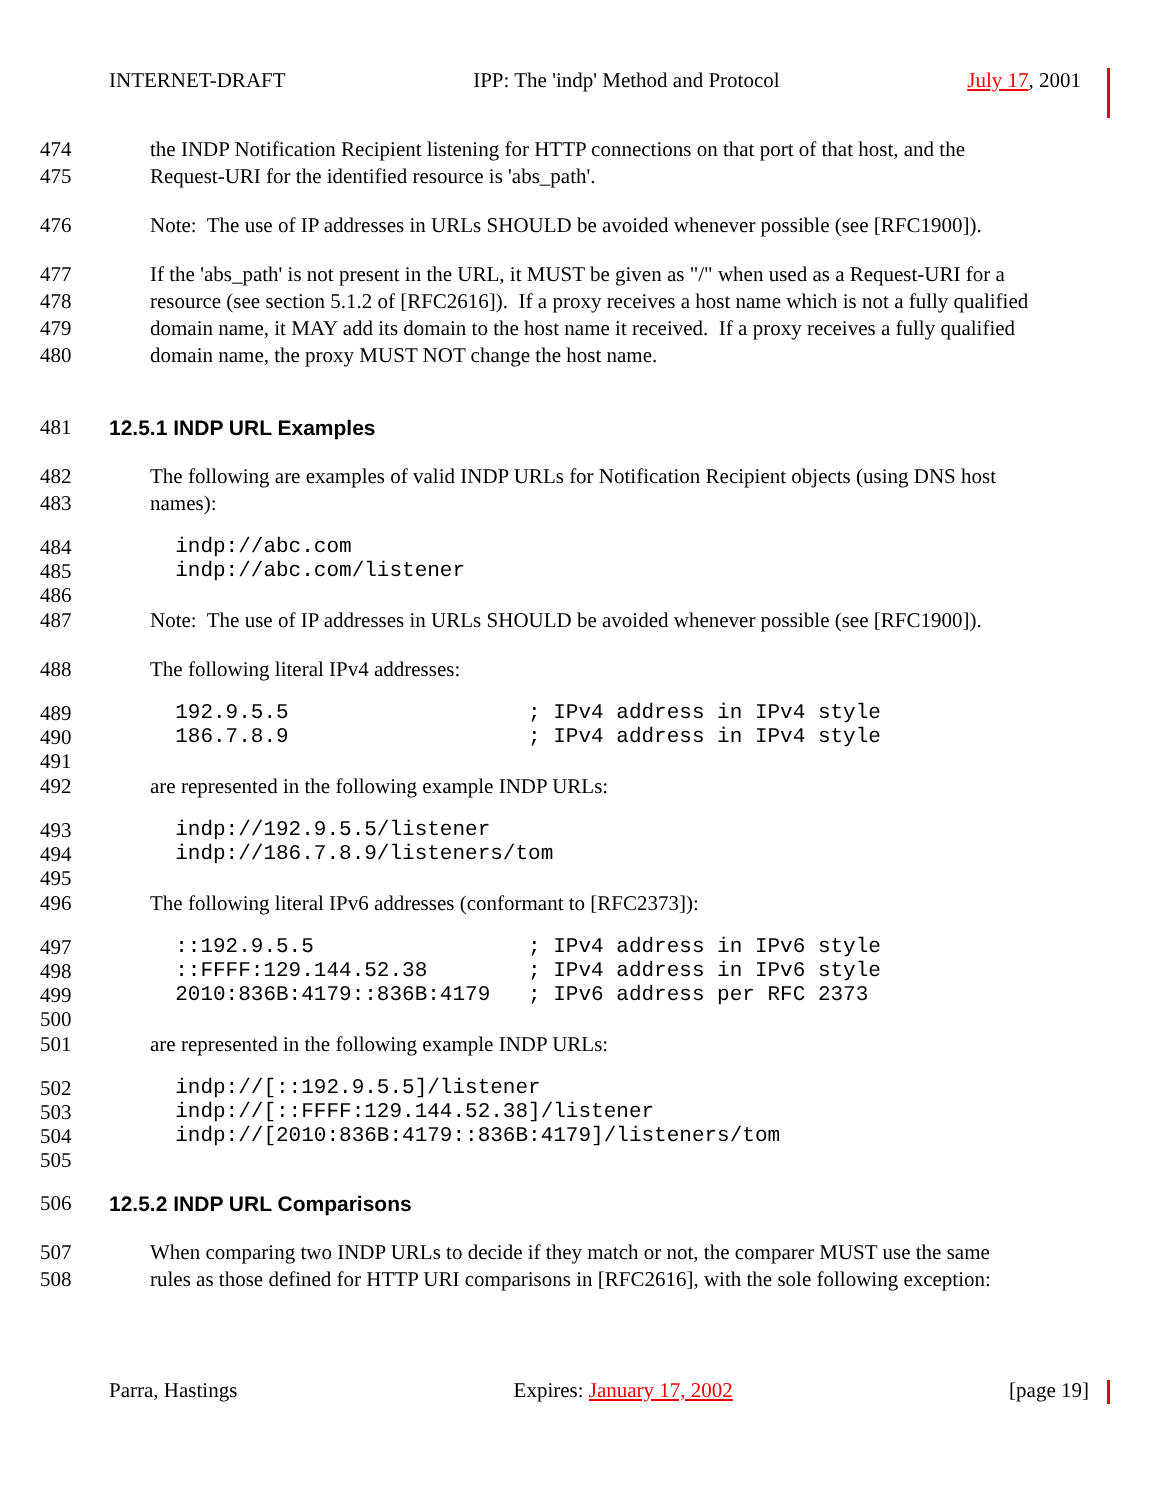INTERNET-DRAFT IPP: The 'indp' Method and Protocol July 17, 2001
474 the INDP Notification Recipient listening for HTTP connections on that port of that host, and the
475 Request-URI for the identified resource is 'abs_path'.
476 Note: The use of IP addresses in URLs SHOULD be avoided whenever possible (see [RFC1900]).
477 If the 'abs_path' is not present in the URL, it MUST be given as "/" when used as a Request-URI for a
478 resource (see section 5.1.2 of [RFC2616]). If a proxy receives a host name which is not a fully qualified
479 domain name, it MAY add its domain to the host name it received. If a proxy receives a fully qualified
480 domain name, the proxy MUST NOT change the host name.
481 12.5.1 INDP URL Examples
482 The following are examples of valid INDP URLs for Notification Recipient objects (using DNS host
483 names):
484 indp://abc.com
485 indp://abc.com/listener
486
487 Note: The use of IP addresses in URLs SHOULD be avoided whenever possible (see [RFC1900]).
488 The following literal IPv4 addresses:
489 192.9.5.5 ; IPv4 address in IPv4 style
490 186.7.8.9 ; IPv4 address in IPv4 style
491
492 are represented in the following example INDP URLs:
493 indp://192.9.5.5/listener
494 indp://186.7.8.9/listeners/tom
495
496 The following literal IPv6 addresses (conformant to [RFC2373]):
497 ::192.9.5.5 ; IPv4 address in IPv6 style
498 ::FFFF:129.144.52.38 ; IPv4 address in IPv6 style
499 2010:836B:4179::836B:4179 ; IPv6 address per RFC 2373
500
501 are represented in the following example INDP URLs:
502 indp://[::192.9.5.5]/listener
503 indp://[::FFFF:129.144.52.38]/listener
504 indp://[2010:836B:4179::836B:4179]/listeners/tom
505
506 12.5.2 INDP URL Comparisons
507 When comparing two INDP URLs to decide if they match or not, the comparer MUST use the same
508 rules as those defined for HTTP URI comparisons in [RFC2616], with the sole following exception:
Parra, Hastings Expires: January 17, 2002 [page 19]